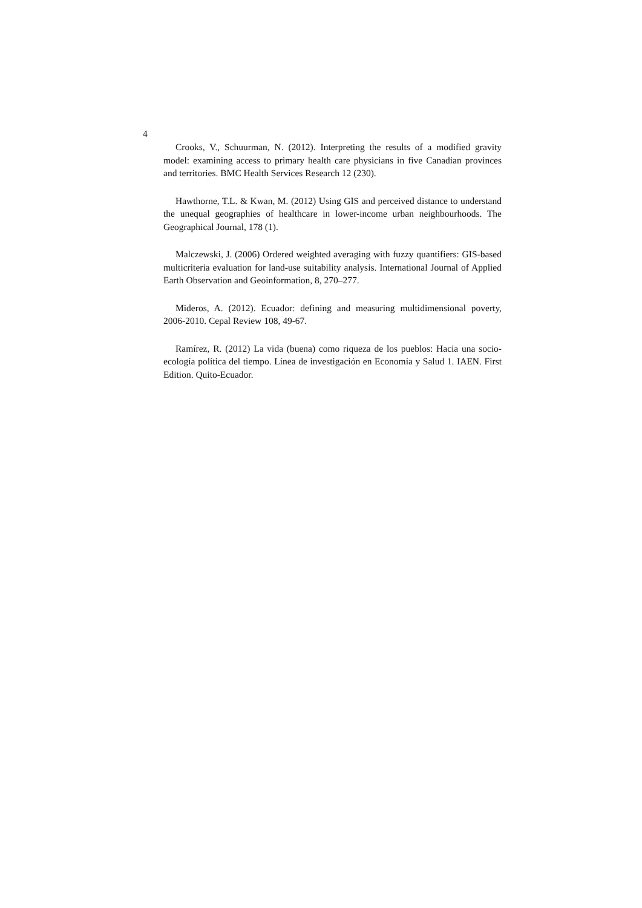4
Crooks, V., Schuurman, N. (2012). Interpreting the results of a modified gravity model: examining access to primary health care physicians in five Canadian provinces and territories. BMC Health Services Research 12 (230).
Hawthorne, T.L. & Kwan, M. (2012) Using GIS and perceived distance to understand the unequal geographies of healthcare in lower-income urban neighbourhoods. The Geographical Journal, 178 (1).
Malczewski, J. (2006) Ordered weighted averaging with fuzzy quantifiers: GIS-based multicriteria evaluation for land-use suitability analysis. International Journal of Applied Earth Observation and Geoinformation, 8, 270–277.
Mideros, A. (2012). Ecuador: defining and measuring multidimensional poverty, 2006-2010. Cepal Review 108, 49-67.
Ramírez, R. (2012) La vida (buena) como riqueza de los pueblos: Hacia una socio-ecología política del tiempo. Línea de investigación en Economía y Salud 1. IAEN. First Edition. Quito-Ecuador.